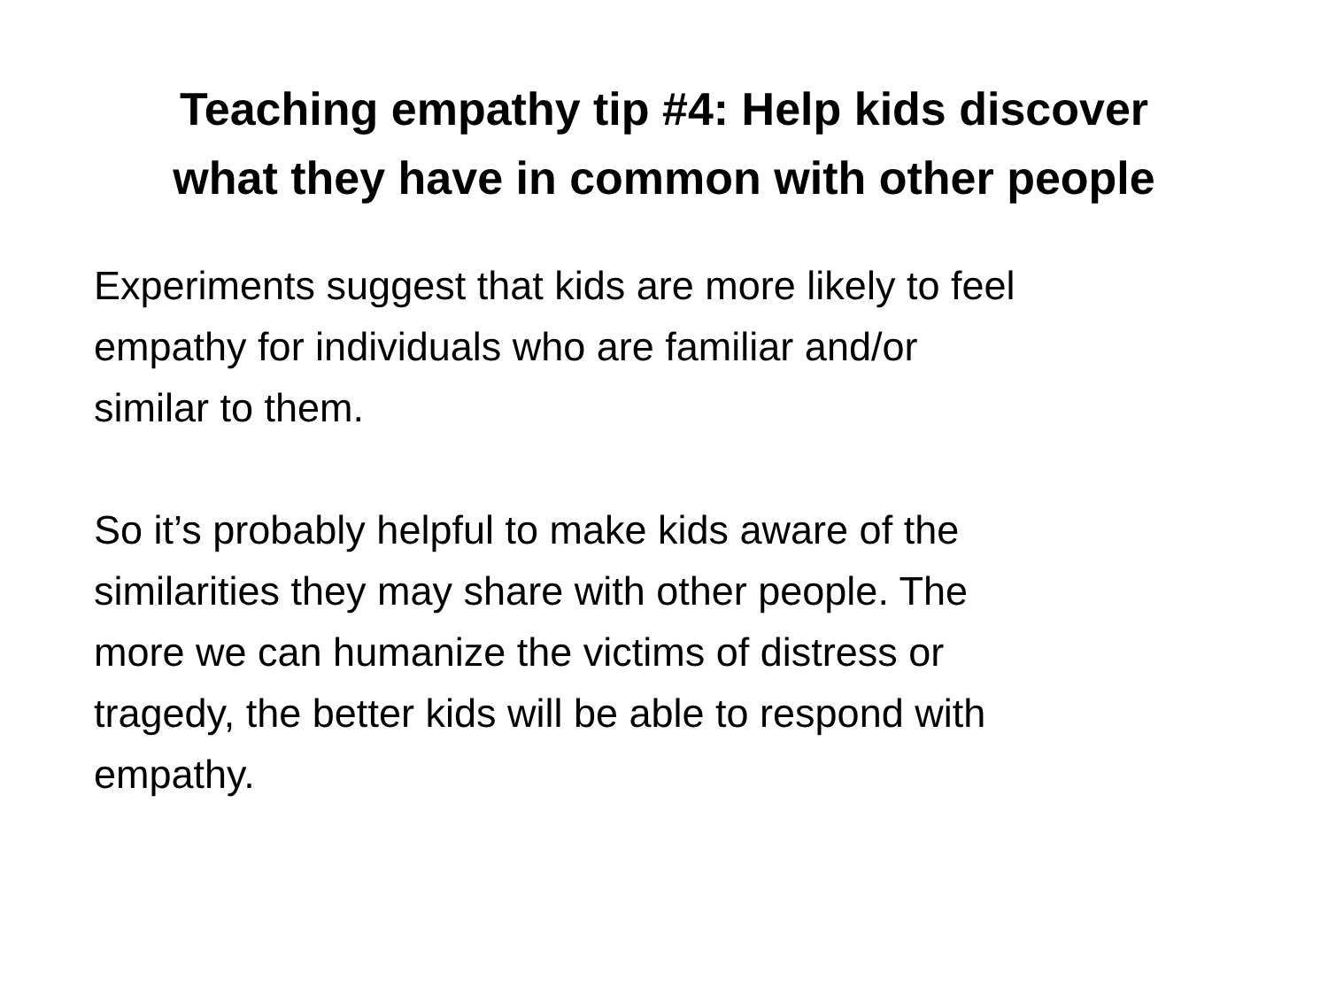Teaching empathy tip #4: Help kids discover
what they have in common with other people
Experiments suggest that kids are more likely to feel
empathy for individuals who are familiar and/or
similar to them.
So it’s probably helpful to make kids aware of the
similarities they may share with other people. The
more we can humanize the victims of distress or
tragedy, the better kids will be able to respond with
empathy.